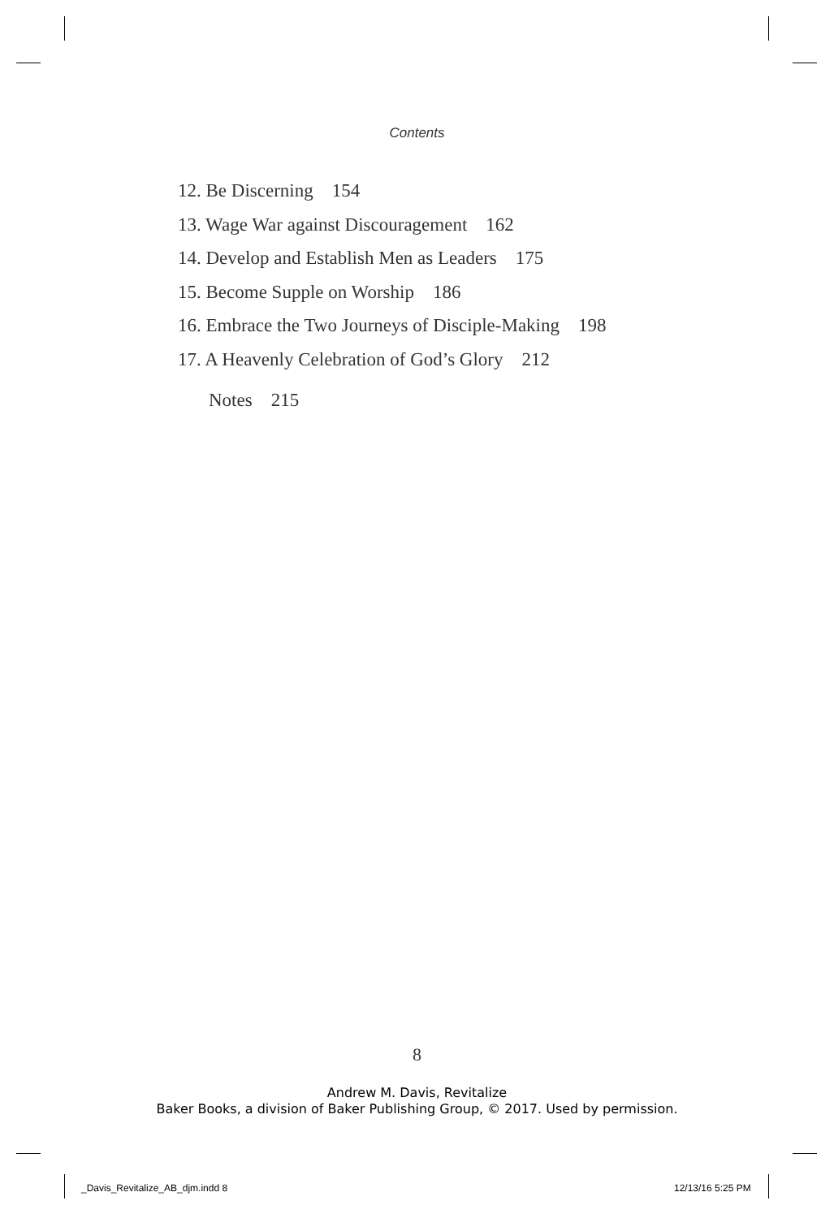Contents
12. Be Discerning 154
13. Wage War against Discouragement 162
14. Develop and Establish Men as Leaders 175
15. Become Supple on Worship 186
16. Embrace the Two Journeys of Disciple-Making 198
17. A Heavenly Celebration of God’s Glory 212
Notes 215
8
Andrew M. Davis, Revitalize
Baker Books, a division of Baker Publishing Group, © 2017. Used by permission.
_Davis_Revitalize_AB_djm.indd 8
12/13/16 5:25 PM